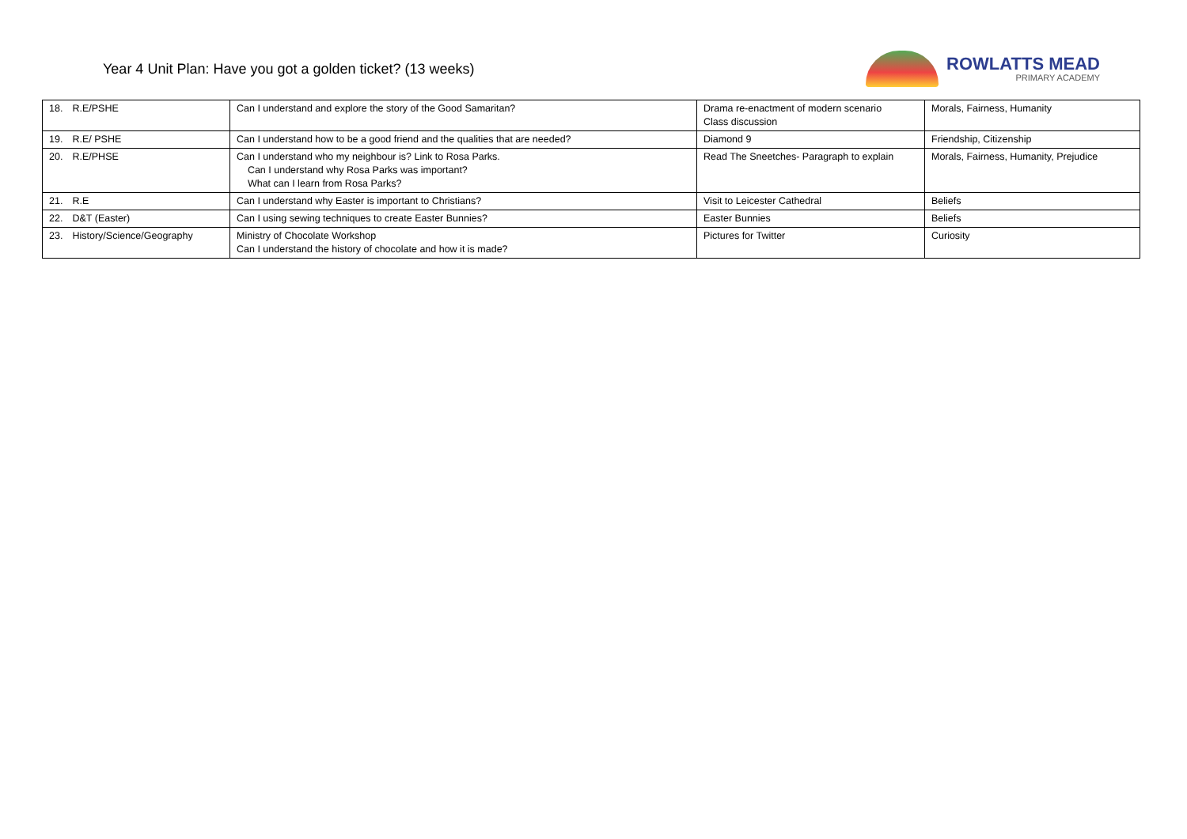Year 4 Unit Plan: Have you got a golden ticket? (13 weeks)
ROWLATTS MEAD
PRIMARY ACADEMY
| 18. R.E/PSHE | Can I understand and explore the story of the Good Samaritan? | Drama re-enactment of modern scenario Class discussion | Morals, Fairness, Humanity |
| 19. R.E/ PSHE | Can I understand how to be a good friend and the qualities that are needed? | Diamond 9 | Friendship, Citizenship |
| 20. R.E/PHSE | Can I understand who my neighbour is? Link to Rosa Parks. Can I understand why Rosa Parks was important? What can I learn from Rosa Parks? | Read The Sneetches- Paragraph to explain | Morals, Fairness, Humanity, Prejudice |
| 21. R.E | Can I understand why Easter is important to Christians? | Visit to Leicester Cathedral | Beliefs |
| 22. D&T (Easter) | Can I using sewing techniques to create Easter Bunnies? | Easter Bunnies | Beliefs |
| 23. History/Science/Geography | Ministry of Chocolate Workshop Can I understand the history of chocolate and how it is made? | Pictures for Twitter | Curiosity |